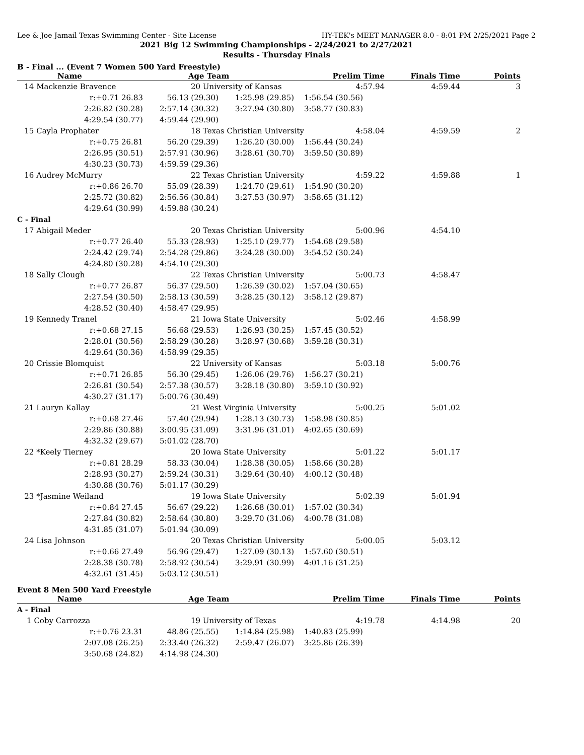Lee & Joe Jamail Texas Swimming Center - Site License HY-TEK's MEET MANAGER 8.0 - 8:01 PM 2/25/2021 Page 2
2021 Big 12 Swimming Championships - 2/24/2021 to 2/27/2021
Results - Thursday Finals
B - Final ... (Event 7 Women 500 Yard Freestyle)
| Name | Age Team | | Prelim Time | Finals Time | Points |
| --- | --- | --- | --- | --- | --- |
| 14 Mackenzie Bravence | 20 University of Kansas | | 4:57.94 | 4:59.44 | 3 |
| r:+0.71 26.83 | 56.13 (29.30) | 1:25.98 (29.85) | 1:56.54 (30.56) | | |
| 2:26.82 (30.28) | 2:57.14 (30.32) | 3:27.94 (30.80) | 3:58.77 (30.83) | | |
| 4:29.54 (30.77) | 4:59.44 (29.90) | | | | |
| 15 Cayla Prophater | 18 Texas Christian University | | 4:58.04 | 4:59.59 | 2 |
| r:+0.75 26.81 | 56.20 (29.39) | 1:26.20 (30.00) | 1:56.44 (30.24) | | |
| 2:26.95 (30.51) | 2:57.91 (30.96) | 3:28.61 (30.70) | 3:59.50 (30.89) | | |
| 4:30.23 (30.73) | 4:59.59 (29.36) | | | | |
| 16 Audrey McMurry | 22 Texas Christian University | | 4:59.22 | 4:59.88 | 1 |
| r:+0.86 26.70 | 55.09 (28.39) | 1:24.70 (29.61) | 1:54.90 (30.20) | | |
| 2:25.72 (30.82) | 2:56.56 (30.84) | 3:27.53 (30.97) | 3:58.65 (31.12) | | |
| 4:29.64 (30.99) | 4:59.88 (30.24) | | | | |
| C - Final | | | | | |
| 17 Abigail Meder | 20 Texas Christian University | | 5:00.96 | 4:54.10 | |
| r:+0.77 26.40 | 55.33 (28.93) | 1:25.10 (29.77) | 1:54.68 (29.58) | | |
| 2:24.42 (29.74) | 2:54.28 (29.86) | 3:24.28 (30.00) | 3:54.52 (30.24) | | |
| 4:24.80 (30.28) | 4:54.10 (29.30) | | | | |
| 18 Sally Clough | 22 Texas Christian University | | 5:00.73 | 4:58.47 | |
| r:+0.77 26.87 | 56.37 (29.50) | 1:26.39 (30.02) | 1:57.04 (30.65) | | |
| 2:27.54 (30.50) | 2:58.13 (30.59) | 3:28.25 (30.12) | 3:58.12 (29.87) | | |
| 4:28.52 (30.40) | 4:58.47 (29.95) | | | | |
| 19 Kennedy Tranel | 21 Iowa State University | | 5:02.46 | 4:58.99 | |
| r:+0.68 27.15 | 56.68 (29.53) | 1:26.93 (30.25) | 1:57.45 (30.52) | | |
| 2:28.01 (30.56) | 2:58.29 (30.28) | 3:28.97 (30.68) | 3:59.28 (30.31) | | |
| 4:29.64 (30.36) | 4:58.99 (29.35) | | | | |
| 20 Crissie Blomquist | 22 University of Kansas | | 5:03.18 | 5:00.76 | |
| r:+0.71 26.85 | 56.30 (29.45) | 1:26.06 (29.76) | 1:56.27 (30.21) | | |
| 2:26.81 (30.54) | 2:57.38 (30.57) | 3:28.18 (30.80) | 3:59.10 (30.92) | | |
| 4:30.27 (31.17) | 5:00.76 (30.49) | | | | |
| 21 Lauryn Kallay | 21 West Virginia University | | 5:00.25 | 5:01.02 | |
| r:+0.68 27.46 | 57.40 (29.94) | 1:28.13 (30.73) | 1:58.98 (30.85) | | |
| 2:29.86 (30.88) | 3:00.95 (31.09) | 3:31.96 (31.01) | 4:02.65 (30.69) | | |
| 4:32.32 (29.67) | 5:01.02 (28.70) | | | | |
| 22 *Keely Tierney | 20 Iowa State University | | 5:01.22 | 5:01.17 | |
| r:+0.81 28.29 | 58.33 (30.04) | 1:28.38 (30.05) | 1:58.66 (30.28) | | |
| 2:28.93 (30.27) | 2:59.24 (30.31) | 3:29.64 (30.40) | 4:00.12 (30.48) | | |
| 4:30.88 (30.76) | 5:01.17 (30.29) | | | | |
| 23 *Jasmine Weiland | 19 Iowa State University | | 5:02.39 | 5:01.94 | |
| r:+0.84 27.45 | 56.67 (29.22) | 1:26.68 (30.01) | 1:57.02 (30.34) | | |
| 2:27.84 (30.82) | 2:58.64 (30.80) | 3:29.70 (31.06) | 4:00.78 (31.08) | | |
| 4:31.85 (31.07) | 5:01.94 (30.09) | | | | |
| 24 Lisa Johnson | 20 Texas Christian University | | 5:00.05 | 5:03.12 | |
| r:+0.66 27.49 | 56.96 (29.47) | 1:27.09 (30.13) | 1:57.60 (30.51) | | |
| 2:28.38 (30.78) | 2:58.92 (30.54) | 3:29.91 (30.99) | 4:01.16 (31.25) | | |
| 4:32.61 (31.45) | 5:03.12 (30.51) | | | | |
Event 8 Men 500 Yard Freestyle
| Name | Age Team | | Prelim Time | Finals Time | Points |
| --- | --- | --- | --- | --- | --- |
| A - Final | | | | | |
| 1 Coby Carrozza | 19 University of Texas | | 4:19.78 | 4:14.98 | 20 |
| r:+0.76 23.31 | 48.86 (25.55) | 1:14.84 (25.98) | 1:40.83 (25.99) | | |
| 2:07.08 (26.25) | 2:33.40 (26.32) | 2:59.47 (26.07) | 3:25.86 (26.39) | | |
| 3:50.68 (24.82) | 4:14.98 (24.30) | | | | |